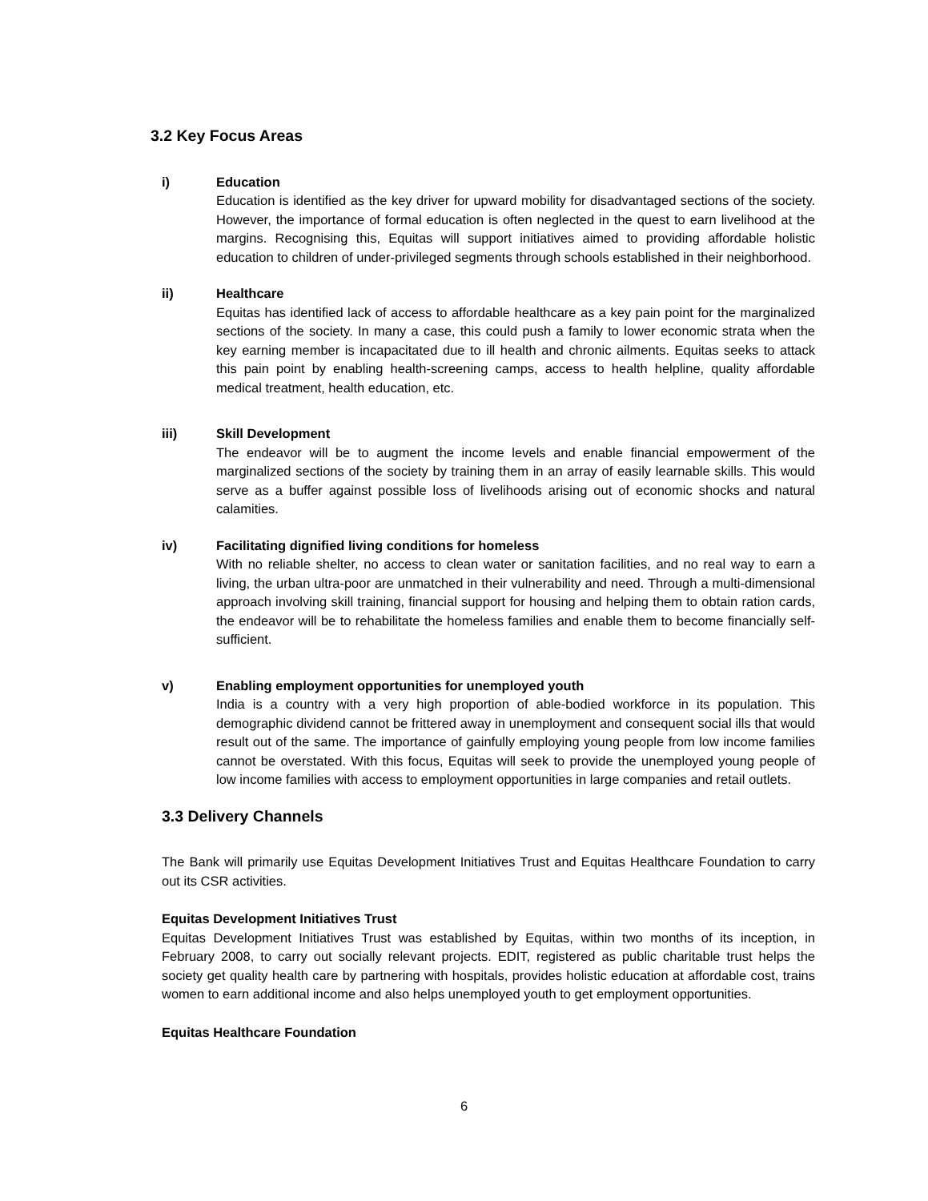3.2 Key Focus Areas
i) Education
Education is identified as the key driver for upward mobility for disadvantaged sections of the society. However, the importance of formal education is often neglected in the quest to earn livelihood at the margins. Recognising this, Equitas will support initiatives aimed to providing affordable holistic education to children of under-privileged segments through schools established in their neighborhood.
ii) Healthcare
Equitas has identified lack of access to affordable healthcare as a key pain point for the marginalized sections of the society. In many a case, this could push a family to lower economic strata when the key earning member is incapacitated due to ill health and chronic ailments. Equitas seeks to attack this pain point by enabling health-screening camps, access to health helpline, quality affordable medical treatment, health education, etc.
iii) Skill Development
The endeavor will be to augment the income levels and enable financial empowerment of the marginalized sections of the society by training them in an array of easily learnable skills. This would serve as a buffer against possible loss of livelihoods arising out of economic shocks and natural calamities.
iv) Facilitating dignified living conditions for homeless
With no reliable shelter, no access to clean water or sanitation facilities, and no real way to earn a living, the urban ultra-poor are unmatched in their vulnerability and need. Through a multi-dimensional approach involving skill training, financial support for housing and helping them to obtain ration cards, the endeavor will be to rehabilitate the homeless families and enable them to become financially self-sufficient.
v) Enabling employment opportunities for unemployed youth
India is a country with a very high proportion of able-bodied workforce in its population. This demographic dividend cannot be frittered away in unemployment and consequent social ills that would result out of the same. The importance of gainfully employing young people from low income families cannot be overstated. With this focus, Equitas will seek to provide the unemployed young people of low income families with access to employment opportunities in large companies and retail outlets.
3.3 Delivery Channels
The Bank will primarily use Equitas Development Initiatives Trust and Equitas Healthcare Foundation to carry out its CSR activities.
Equitas Development Initiatives Trust
Equitas Development Initiatives Trust was established by Equitas, within two months of its inception, in February 2008, to carry out socially relevant projects. EDIT, registered as public charitable trust helps the society get quality health care by partnering with hospitals, provides holistic education at affordable cost, trains women to earn additional income and also helps unemployed youth to get employment opportunities.
Equitas Healthcare Foundation
6